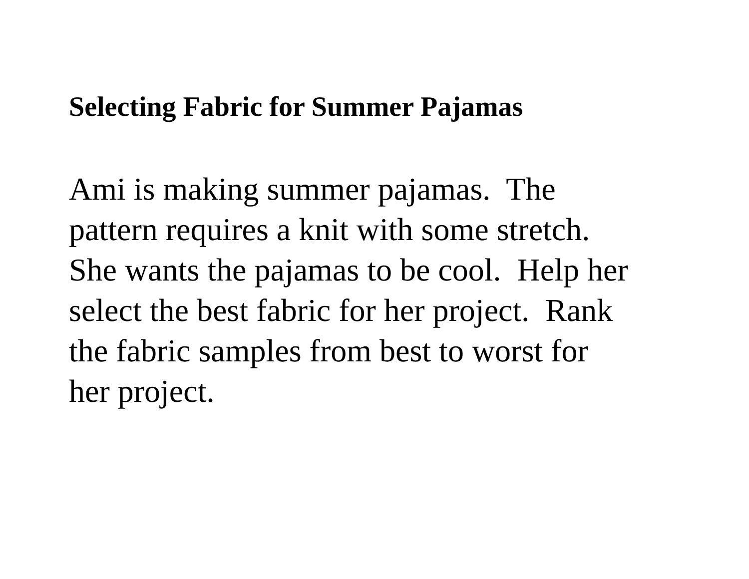Selecting Fabric for Summer Pajamas
Ami is making summer pajamas. The
pattern requires a knit with some stretch.
She wants the pajamas to be cool. Help her
select the best fabric for her project. Rank
the fabric samples from best to worst for
her project.